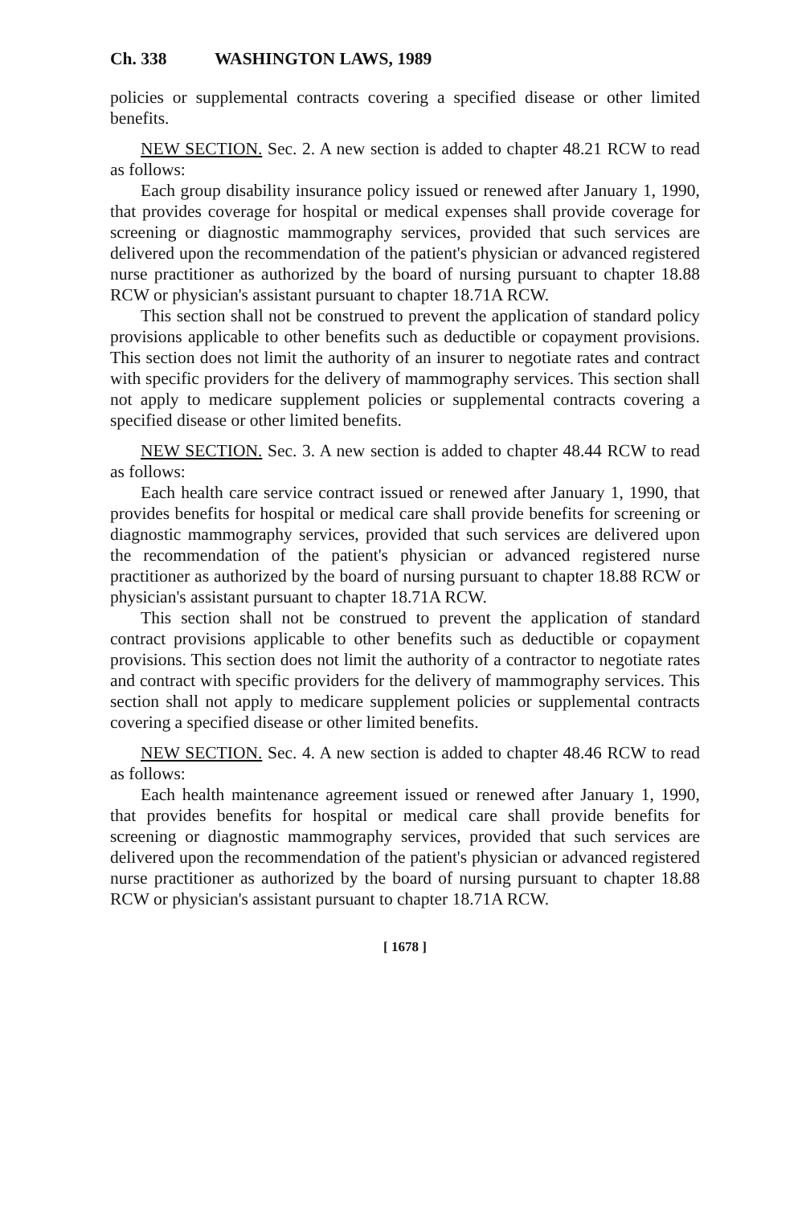Ch. 338 WASHINGTON LAWS, 1989
policies or supplemental contracts covering a specified disease or other limited benefits.
NEW SECTION. Sec. 2. A new section is added to chapter 48.21 RCW to read as follows:
Each group disability insurance policy issued or renewed after January 1, 1990, that provides coverage for hospital or medical expenses shall provide coverage for screening or diagnostic mammography services, provided that such services are delivered upon the recommendation of the patient's physician or advanced registered nurse practitioner as authorized by the board of nursing pursuant to chapter 18.88 RCW or physician's assistant pursuant to chapter 18.71A RCW.
This section shall not be construed to prevent the application of standard policy provisions applicable to other benefits such as deductible or copayment provisions. This section does not limit the authority of an insurer to negotiate rates and contract with specific providers for the delivery of mammography services. This section shall not apply to medicare supplement policies or supplemental contracts covering a specified disease or other limited benefits.
NEW SECTION. Sec. 3. A new section is added to chapter 48.44 RCW to read as follows:
Each health care service contract issued or renewed after January 1, 1990, that provides benefits for hospital or medical care shall provide benefits for screening or diagnostic mammography services, provided that such services are delivered upon the recommendation of the patient's physician or advanced registered nurse practitioner as authorized by the board of nursing pursuant to chapter 18.88 RCW or physician's assistant pursuant to chapter 18.71A RCW.
This section shall not be construed to prevent the application of standard contract provisions applicable to other benefits such as deductible or copayment provisions. This section does not limit the authority of a contractor to negotiate rates and contract with specific providers for the delivery of mammography services. This section shall not apply to medicare supplement policies or supplemental contracts covering a specified disease or other limited benefits.
NEW SECTION. Sec. 4. A new section is added to chapter 48.46 RCW to read as follows:
Each health maintenance agreement issued or renewed after January 1, 1990, that provides benefits for hospital or medical care shall provide benefits for screening or diagnostic mammography services, provided that such services are delivered upon the recommendation of the patient's physician or advanced registered nurse practitioner as authorized by the board of nursing pursuant to chapter 18.88 RCW or physician's assistant pursuant to chapter 18.71A RCW.
[ 1678 ]